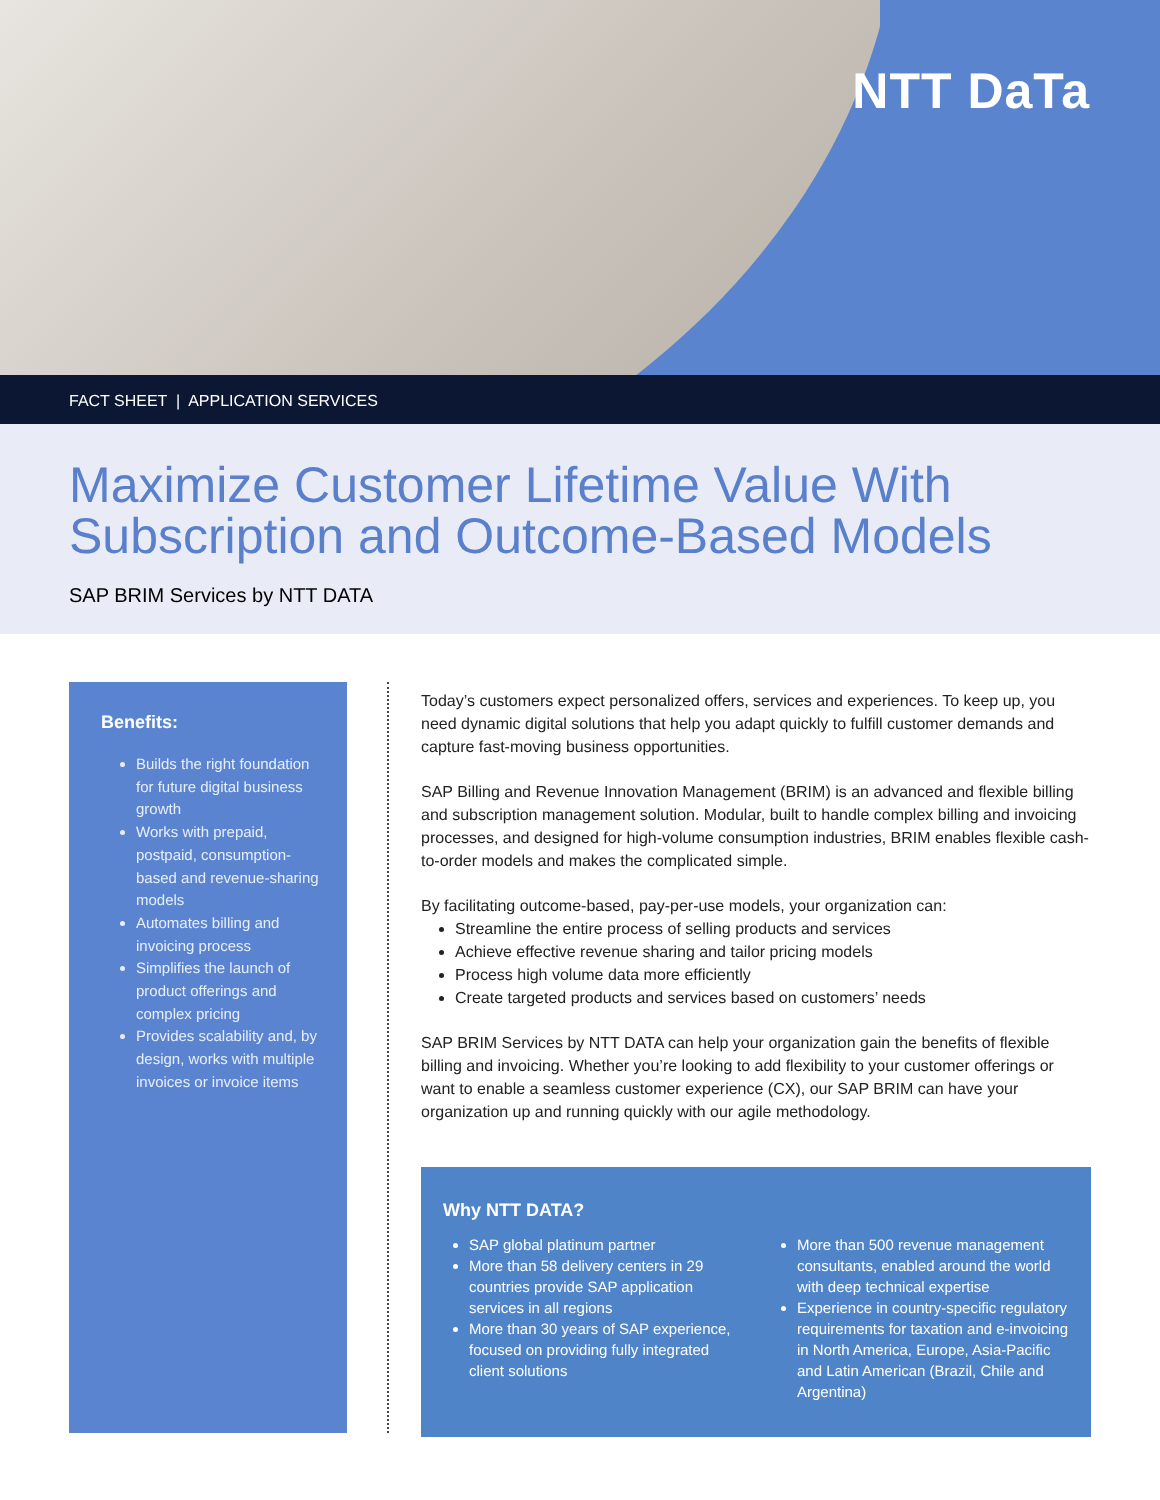NTT DaTa
FACT SHEET | APPLICATION SERVICES
Maximize Customer Lifetime Value With Subscription and Outcome-Based Models
SAP BRIM Services by NTT DATA
Benefits:
Builds the right foundation for future digital business growth
Works with prepaid, postpaid, consumption-based and revenue-sharing models
Automates billing and invoicing process
Simplifies the launch of product offerings and complex pricing
Provides scalability and, by design, works with multiple invoices or invoice items
Today’s customers expect personalized offers, services and experiences. To keep up, you need dynamic digital solutions that help you adapt quickly to fulfill customer demands and capture fast-moving business opportunities.
SAP Billing and Revenue Innovation Management (BRIM) is an advanced and flexible billing and subscription management solution. Modular, built to handle complex billing and invoicing processes, and designed for high-volume consumption industries, BRIM enables flexible cash-to-order models and makes the complicated simple.
By facilitating outcome-based, pay-per-use models, your organization can:
Streamline the entire process of selling products and services
Achieve effective revenue sharing and tailor pricing models
Process high volume data more efficiently
Create targeted products and services based on customers’ needs
SAP BRIM Services by NTT DATA can help your organization gain the benefits of flexible billing and invoicing. Whether you’re looking to add flexibility to your customer offerings or want to enable a seamless customer experience (CX), our SAP BRIM can have your organization up and running quickly with our agile methodology.
Why NTT DATA?
SAP global platinum partner
More than 58 delivery centers in 29 countries provide SAP application services in all regions
More than 30 years of SAP experience, focused on providing fully integrated client solutions
More than 500 revenue management consultants, enabled around the world with deep technical expertise
Experience in country-specific regulatory requirements for taxation and e-invoicing in North America, Europe, Asia-Pacific and Latin American (Brazil, Chile and Argentina)